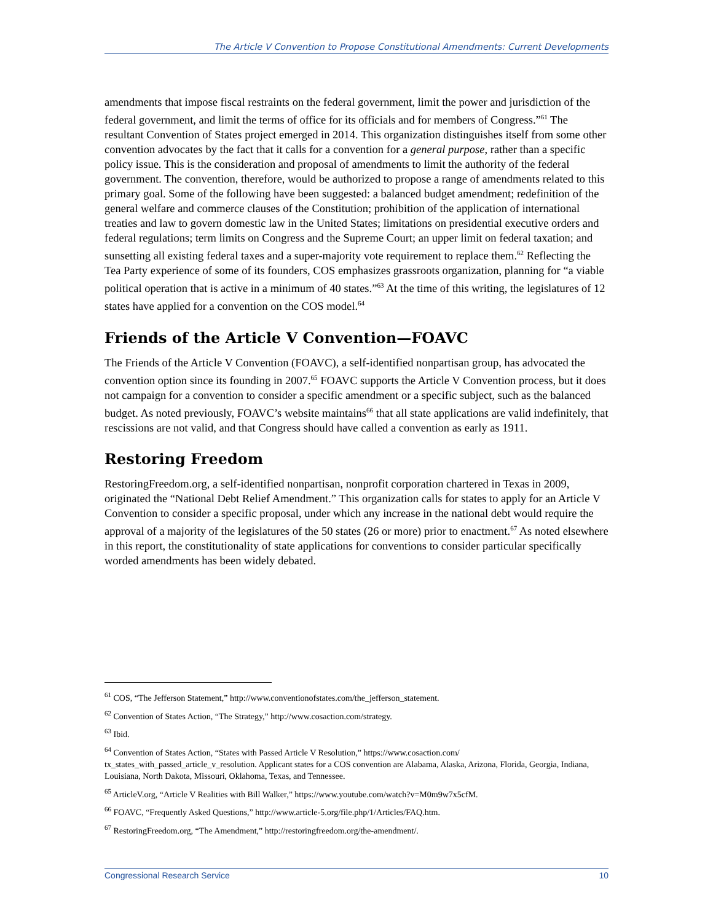The Article V Convention to Propose Constitutional Amendments: Current Developments
amendments that impose fiscal restraints on the federal government, limit the power and jurisdiction of the federal government, and limit the terms of office for its officials and for members of Congress.”<sup>61</sup> The resultant Convention of States project emerged in 2014. This organization distinguishes itself from some other convention advocates by the fact that it calls for a convention for a general purpose, rather than a specific policy issue. This is the consideration and proposal of amendments to limit the authority of the federal government. The convention, therefore, would be authorized to propose a range of amendments related to this primary goal. Some of the following have been suggested: a balanced budget amendment; redefinition of the general welfare and commerce clauses of the Constitution; prohibition of the application of international treaties and law to govern domestic law in the United States; limitations on presidential executive orders and federal regulations; term limits on Congress and the Supreme Court; an upper limit on federal taxation; and sunsetting all existing federal taxes and a super-majority vote requirement to replace them.<sup>62</sup> Reflecting the Tea Party experience of some of its founders, COS emphasizes grassroots organization, planning for “a viable political operation that is active in a minimum of 40 states.”<sup>63</sup> At the time of this writing, the legislatures of 12 states have applied for a convention on the COS model.<sup>64</sup>
Friends of the Article V Convention—FOAVC
The Friends of the Article V Convention (FOAVC), a self-identified nonpartisan group, has advocated the convention option since its founding in 2007.<sup>65</sup> FOAVC supports the Article V Convention process, but it does not campaign for a convention to consider a specific amendment or a specific subject, such as the balanced budget. As noted previously, FOAVC’s website maintains<sup>66</sup> that all state applications are valid indefinitely, that rescissions are not valid, and that Congress should have called a convention as early as 1911.
Restoring Freedom
RestoringFreedom.org, a self-identified nonpartisan, nonprofit corporation chartered in Texas in 2009, originated the “National Debt Relief Amendment.” This organization calls for states to apply for an Article V Convention to consider a specific proposal, under which any increase in the national debt would require the approval of a majority of the legislatures of the 50 states (26 or more) prior to enactment.<sup>67</sup> As noted elsewhere in this report, the constitutionality of state applications for conventions to consider particular specifically worded amendments has been widely debated.
<sup>61</sup> COS, “The Jefferson Statement,” http://www.conventionofstates.com/the_jefferson_statement.
<sup>62</sup> Convention of States Action, “The Strategy,” http://www.cosaction.com/strategy.
<sup>63</sup> Ibid.
<sup>64</sup> Convention of States Action, “States with Passed Article V Resolution,” https://www.cosaction.com/ tx_states_with_passed_article_v_resolution. Applicant states for a COS convention are Alabama, Alaska, Arizona, Florida, Georgia, Indiana, Louisiana, North Dakota, Missouri, Oklahoma, Texas, and Tennessee.
<sup>65</sup> ArticleV.org, “Article V Realities with Bill Walker,” https://www.youtube.com/watch?v=M0m9w7x5cfM.
<sup>66</sup> FOAVC, “Frequently Asked Questions,” http://www.article-5.org/file.php/1/Articles/FAQ.htm.
<sup>67</sup> RestoringFreedom.org, “The Amendment,” http://restoringfreedom.org/the-amendment/.
Congressional Research Service 10